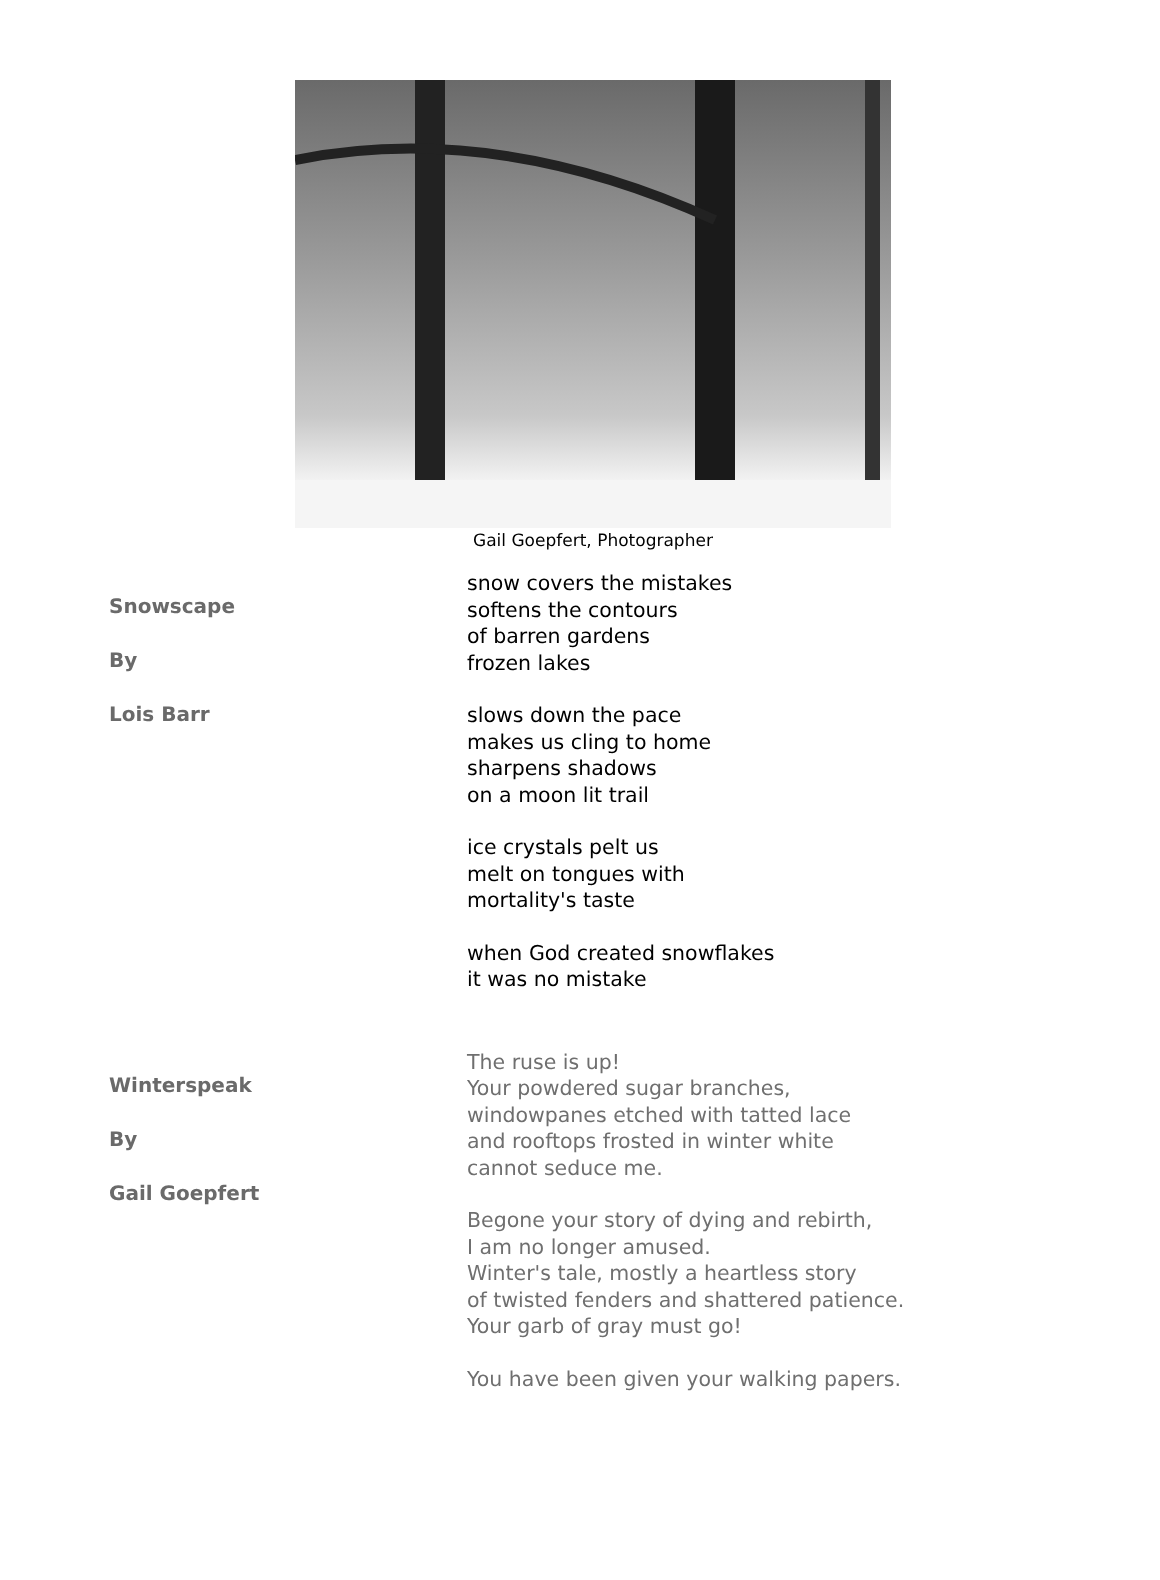Gail Goepfert, Photographer
Snowscape
By
Lois Barr
snow covers the mistakes
softens the contours
of barren gardens
frozen lakes
slows down the pace
makes us cling to home
sharpens shadows
on a moon lit trail
ice crystals pelt us
melt on tongues with
mortality's taste
when God created snowflakes
it was no mistake
Winterspeak
By
Gail Goepfert
The ruse is up!
Your powdered sugar branches,
windowpanes etched with tatted lace
and rooftops frosted in winter white
cannot seduce me.
Begone your story of dying and rebirth,
I am no longer amused.
Winter's tale, mostly a heartless story
of twisted fenders and shattered patience.
Your garb of gray must go!
You have been given your walking papers.